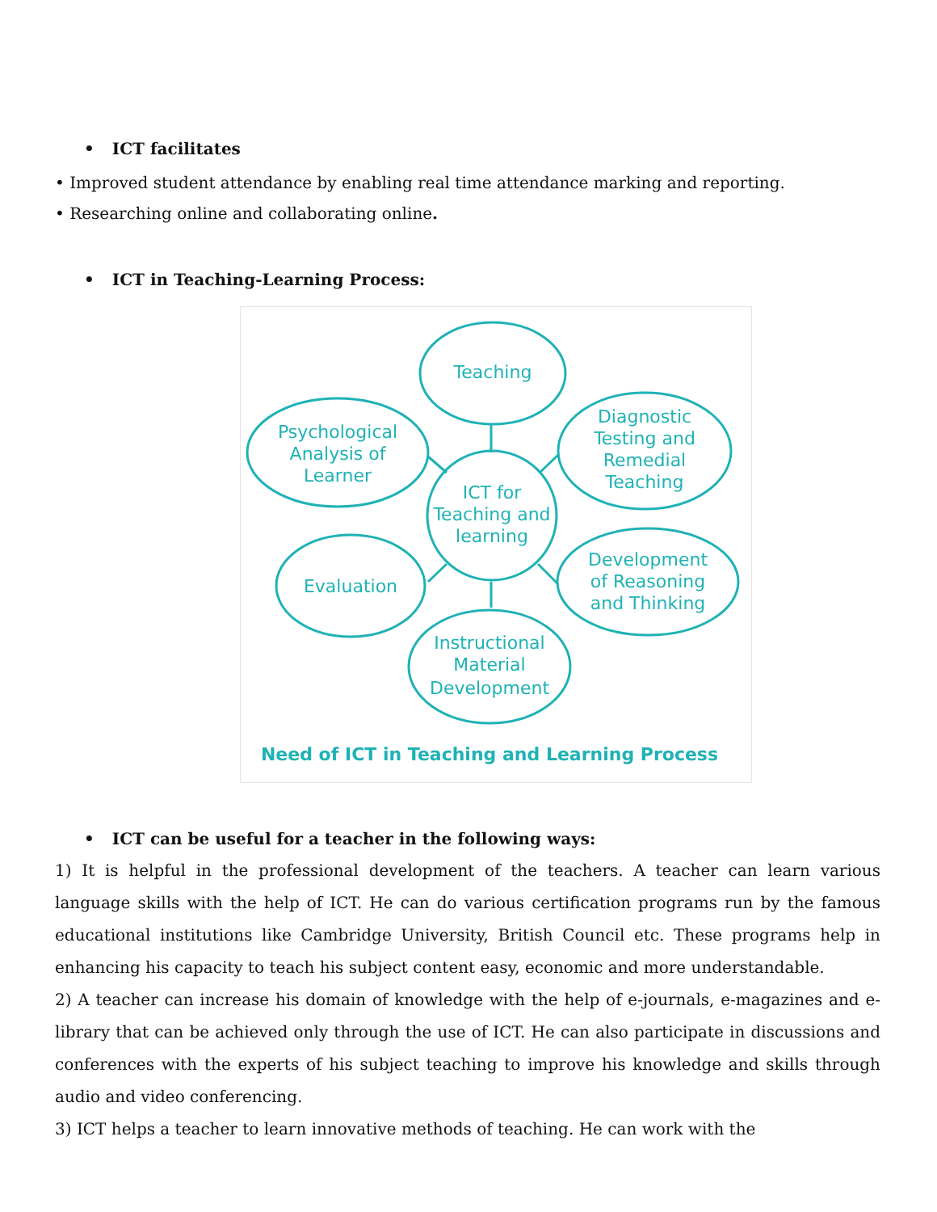• ICT facilitates
• Improved student attendance by enabling real time attendance marking and reporting.
• Researching online and collaborating online.
• ICT in Teaching-Learning Process:
Teaching
Psychological
Analysis of
Learner
Diagnostic
Testing and
Remedial
Teaching
ICT for
Teaching and
learning
Evaluation
Development
of Reasoning
and Thinking
Instructional
Material
Development
Need of ICT in Teaching and Learning Process
• ICT can be useful for a teacher in the following ways:
1) It is helpful in the professional development of the teachers. A teacher can learn various language skills with the help of ICT. He can do various certification programs run by the famous educational institutions like Cambridge University, British Council etc. These programs help in enhancing his capacity to teach his subject content easy, economic and more understandable.
2) A teacher can increase his domain of knowledge with the help of e-journals, e-magazines and e-library that can be achieved only through the use of ICT. He can also participate in discussions and conferences with the experts of his subject teaching to improve his knowledge and skills through audio and video conferencing.
3) ICT helps a teacher to learn innovative methods of teaching. He can work with the